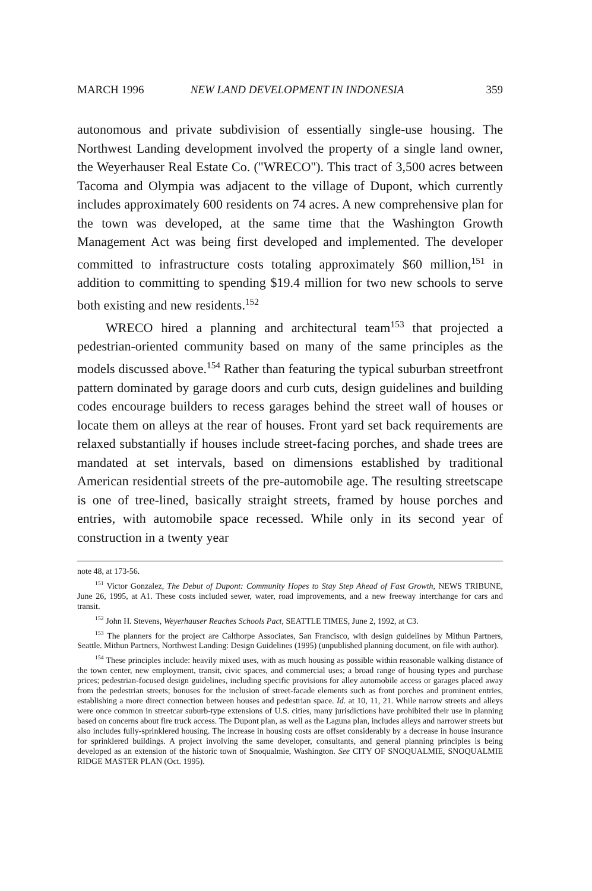MARCH 1996 NEW LAND DEVELOPMENT IN INDONESIA 359
autonomous and private subdivision of essentially single-use housing. The Northwest Landing development involved the property of a single land owner, the Weyerhauser Real Estate Co. ("WRECO"). This tract of 3,500 acres between Tacoma and Olympia was adjacent to the village of Dupont, which currently includes approximately 600 residents on 74 acres. A new comprehensive plan for the town was developed, at the same time that the Washington Growth Management Act was being first developed and implemented. The developer committed to infrastructure costs totaling approximately $60 million,<sup>151</sup> in addition to committing to spending $19.4 million for two new schools to serve both existing and new residents.<sup>152</sup>
WRECO hired a planning and architectural team<sup>153</sup> that projected a pedestrian-oriented community based on many of the same principles as the models discussed above.<sup>154</sup> Rather than featuring the typical suburban streetfront pattern dominated by garage doors and curb cuts, design guidelines and building codes encourage builders to recess garages behind the street wall of houses or locate them on alleys at the rear of houses. Front yard set back requirements are relaxed substantially if houses include street-facing porches, and shade trees are mandated at set intervals, based on dimensions established by traditional American residential streets of the pre-automobile age. The resulting streetscape is one of tree-lined, basically straight streets, framed by house porches and entries, with automobile space recessed. While only in its second year of construction in a twenty year
note 48, at 173-56.
<sup>151</sup> Victor Gonzalez, The Debut of Dupont: Community Hopes to Stay Step Ahead of Fast Growth, NEWS TRIBUNE, June 26, 1995, at A1. These costs included sewer, water, road improvements, and a new freeway interchange for cars and transit.
<sup>152</sup> John H. Stevens, Weyerhauser Reaches Schools Pact, SEATTLE TIMES, June 2, 1992, at C3.
<sup>153</sup> The planners for the project are Calthorpe Associates, San Francisco, with design guidelines by Mithun Partners, Seattle. Mithun Partners, Northwest Landing: Design Guidelines (1995) (unpublished planning document, on file with author).
<sup>154</sup> These principles include: heavily mixed uses, with as much housing as possible within reasonable walking distance of the town center, new employment, transit, civic spaces, and commercial uses; a broad range of housing types and purchase prices; pedestrian-focused design guidelines, including specific provisions for alley automobile access or garages placed away from the pedestrian streets; bonuses for the inclusion of street-facade elements such as front porches and prominent entries, establishing a more direct connection between houses and pedestrian space. Id. at 10, 11, 21. While narrow streets and alleys were once common in streetcar suburb-type extensions of U.S. cities, many jurisdictions have prohibited their use in planning based on concerns about fire truck access. The Dupont plan, as well as the Laguna plan, includes alleys and narrower streets but also includes fully-sprinklered housing. The increase in housing costs are offset considerably by a decrease in house insurance for sprinklered buildings. A project involving the same developer, consultants, and general planning principles is being developed as an extension of the historic town of Snoqualmie, Washington. See CITY OF SNOQUALMIE, SNOQUALMIE RIDGE MASTER PLAN (Oct. 1995).